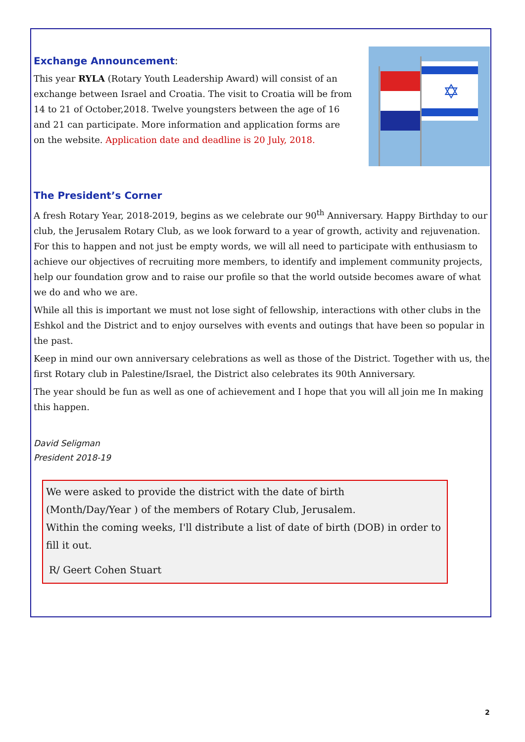Exchange Announcement:
This year RYLA (Rotary Youth Leadership Award) will consist of an exchange between Israel and Croatia. The visit to Croatia will be from 14 to 21 of October,2018. Twelve youngsters between the age of 16 and 21 can participate. More information and application forms are on the website. Application date and deadline is 20 July, 2018.
✡
The President’s Corner
A fresh Rotary Year, 2018-2019, begins as we celebrate our 90<sup>th</sup> Anniversary. Happy Birthday to our club, the Jerusalem Rotary Club, as we look forward to a year of growth, activity and rejuvenation. For this to happen and not just be empty words, we will all need to participate with enthusiasm to achieve our objectives of recruiting more members, to identify and implement community projects, help our foundation grow and to raise our profile so that the world outside becomes aware of what we do and who we are.
While all this is important we must not lose sight of fellowship, interactions with other clubs in the Eshkol and the District and to enjoy ourselves with events and outings that have been so popular in the past.
Keep in mind our own anniversary celebrations as well as those of the District. Together with us, the first Rotary club in Palestine/Israel, the District also celebrates its 90th Anniversary.
The year should be fun as well as one of achievement and I hope that you will all join me In making this happen.
David Seligman
President 2018-19
We were asked to provide the district with the date of birth
(Month/Day/Year ) of the members of Rotary Club, Jerusalem.
Within the coming weeks, I'll distribute a list of date of birth (DOB) in order to fill it out.
R/ Geert Cohen Stuart
2